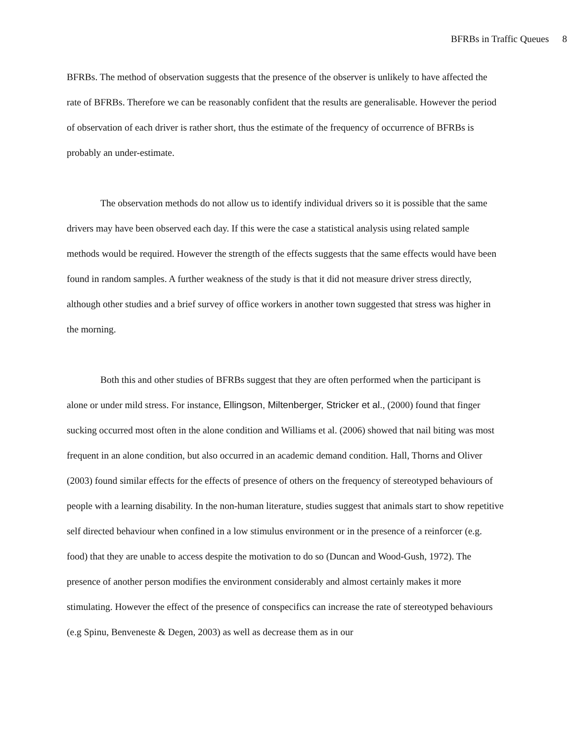BFRBs in Traffic Queues 8
BFRBs. The method of observation suggests that the presence of the observer is unlikely to have affected the rate of BFRBs. Therefore we can be reasonably confident that the results are generalisable. However the period of observation of each driver is rather short, thus the estimate of the frequency of occurrence of BFRBs is probably an under-estimate.
The observation methods do not allow us to identify individual drivers so it is possible that the same drivers may have been observed each day. If this were the case a statistical analysis using related sample methods would be required. However the strength of the effects suggests that the same effects would have been found in random samples. A further weakness of the study is that it did not measure driver stress directly, although other studies and a brief survey of office workers in another town suggested that stress was higher in the morning.
Both this and other studies of BFRBs suggest that they are often performed when the participant is alone or under mild stress. For instance, Ellingson, Miltenberger, Stricker et al., (2000) found that finger sucking occurred most often in the alone condition and Williams et al. (2006) showed that nail biting was most frequent in an alone condition, but also occurred in an academic demand condition. Hall, Thorns and Oliver (2003) found similar effects for the effects of presence of others on the frequency of stereotyped behaviours of people with a learning disability. In the non-human literature, studies suggest that animals start to show repetitive self directed behaviour when confined in a low stimulus environment or in the presence of a reinforcer (e.g. food) that they are unable to access despite the motivation to do so (Duncan and Wood-Gush, 1972). The presence of another person modifies the environment considerably and almost certainly makes it more stimulating. However the effect of the presence of conspecifics can increase the rate of stereotyped behaviours (e.g Spinu, Benveneste & Degen, 2003) as well as decrease them as in our